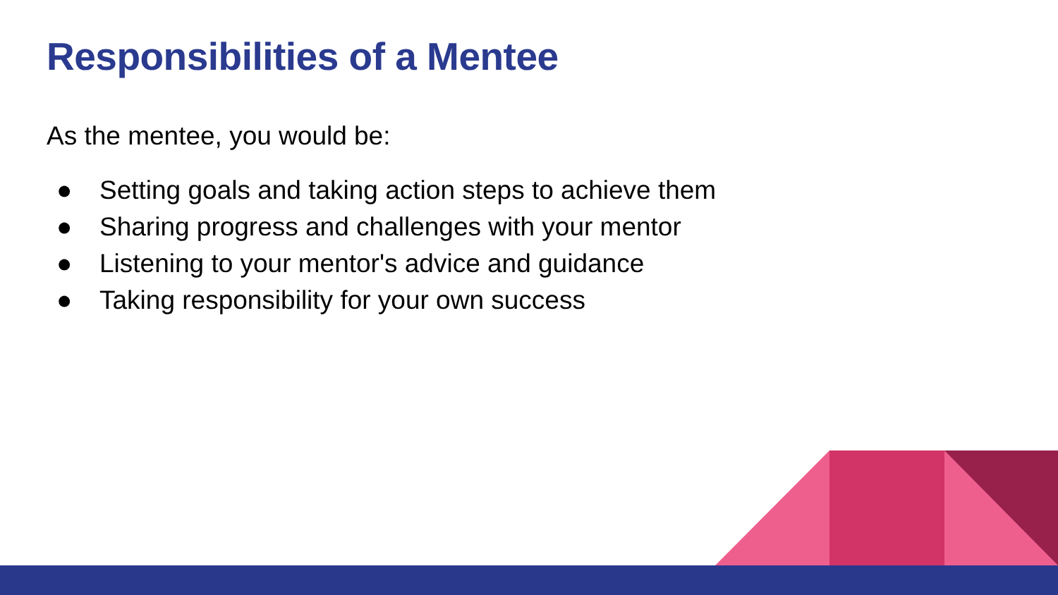Responsibilities of a Mentee
As the mentee, you would be:
● Setting goals and taking action steps to achieve them
● Sharing progress and challenges with your mentor
● Listening to your mentor's advice and guidance
● Taking responsibility for your own success